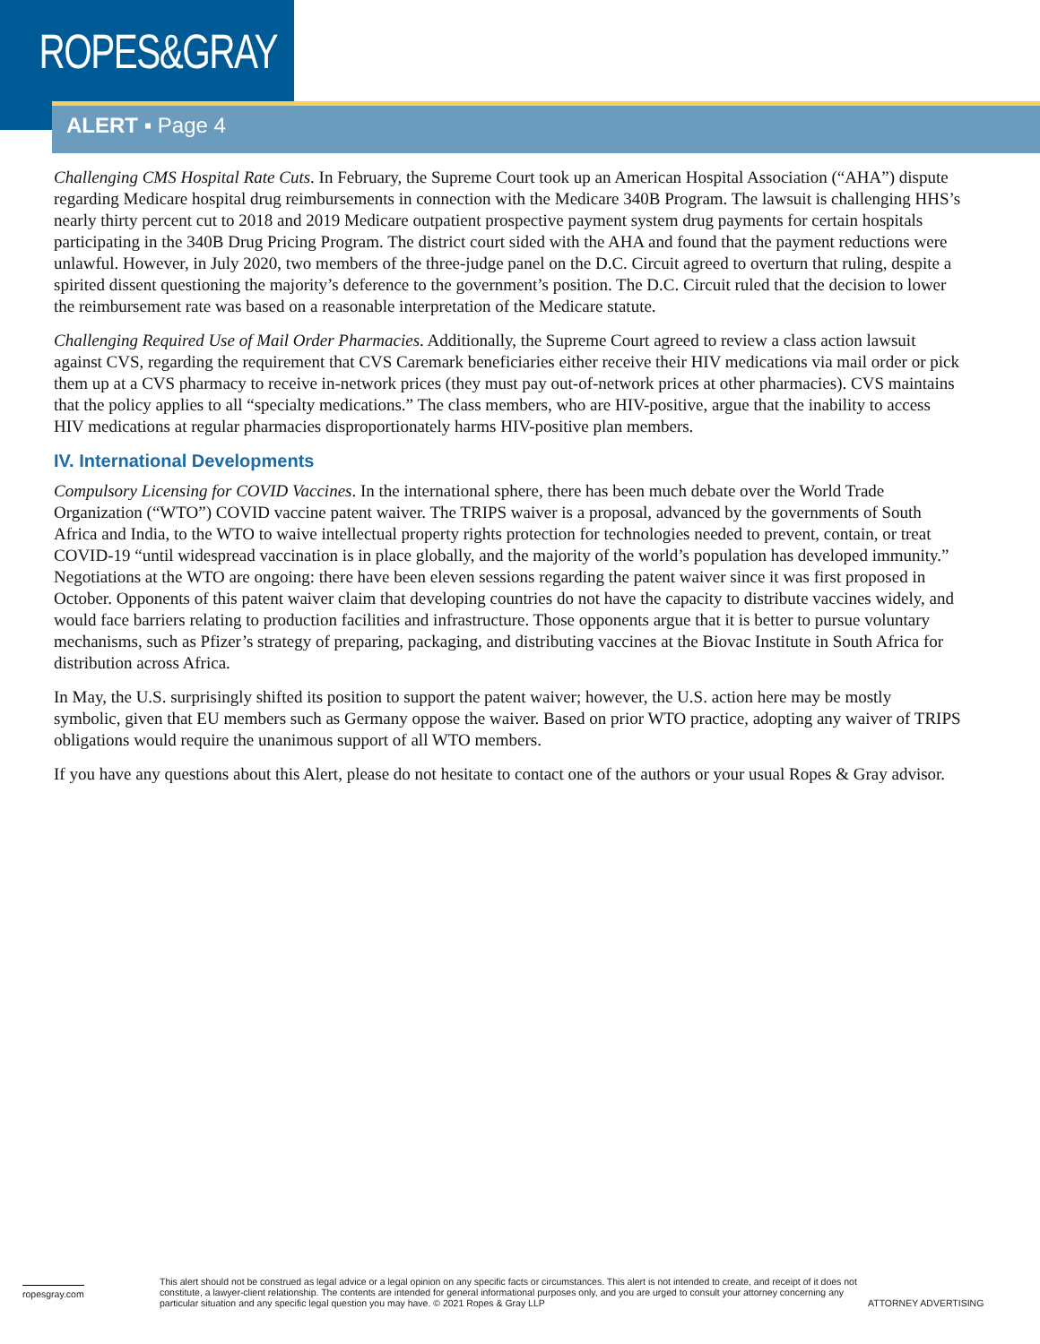ROPES&GRAY
ALERT ▪ Page 4
Challenging CMS Hospital Rate Cuts. In February, the Supreme Court took up an American Hospital Association (“AHA”) dispute regarding Medicare hospital drug reimbursements in connection with the Medicare 340B Program. The lawsuit is challenging HHS’s nearly thirty percent cut to 2018 and 2019 Medicare outpatient prospective payment system drug payments for certain hospitals participating in the 340B Drug Pricing Program. The district court sided with the AHA and found that the payment reductions were unlawful. However, in July 2020, two members of the three-judge panel on the D.C. Circuit agreed to overturn that ruling, despite a spirited dissent questioning the majority’s deference to the government’s position. The D.C. Circuit ruled that the decision to lower the reimbursement rate was based on a reasonable interpretation of the Medicare statute.
Challenging Required Use of Mail Order Pharmacies. Additionally, the Supreme Court agreed to review a class action lawsuit against CVS, regarding the requirement that CVS Caremark beneficiaries either receive their HIV medications via mail order or pick them up at a CVS pharmacy to receive in-network prices (they must pay out-of-network prices at other pharmacies). CVS maintains that the policy applies to all “specialty medications.” The class members, who are HIV-positive, argue that the inability to access HIV medications at regular pharmacies disproportionately harms HIV-positive plan members.
IV. International Developments
Compulsory Licensing for COVID Vaccines. In the international sphere, there has been much debate over the World Trade Organization (“WTO”) COVID vaccine patent waiver. The TRIPS waiver is a proposal, advanced by the governments of South Africa and India, to the WTO to waive intellectual property rights protection for technologies needed to prevent, contain, or treat COVID-19 “until widespread vaccination is in place globally, and the majority of the world’s population has developed immunity.” Negotiations at the WTO are ongoing: there have been eleven sessions regarding the patent waiver since it was first proposed in October. Opponents of this patent waiver claim that developing countries do not have the capacity to distribute vaccines widely, and would face barriers relating to production facilities and infrastructure. Those opponents argue that it is better to pursue voluntary mechanisms, such as Pfizer’s strategy of preparing, packaging, and distributing vaccines at the Biovac Institute in South Africa for distribution across Africa.
In May, the U.S. surprisingly shifted its position to support the patent waiver; however, the U.S. action here may be mostly symbolic, given that EU members such as Germany oppose the waiver. Based on prior WTO practice, adopting any waiver of TRIPS obligations would require the unanimous support of all WTO members.
If you have any questions about this Alert, please do not hesitate to contact one of the authors or your usual Ropes & Gray advisor.
ropesgray.com
This alert should not be construed as legal advice or a legal opinion on any specific facts or circumstances. This alert is not intended to create, and receipt of it does not constitute, a lawyer-client relationship. The contents are intended for general informational purposes only, and you are urged to consult your attorney concerning any particular situation and any specific legal question you may have. © 2021 Ropes & Gray LLP
ATTORNEY ADVERTISING